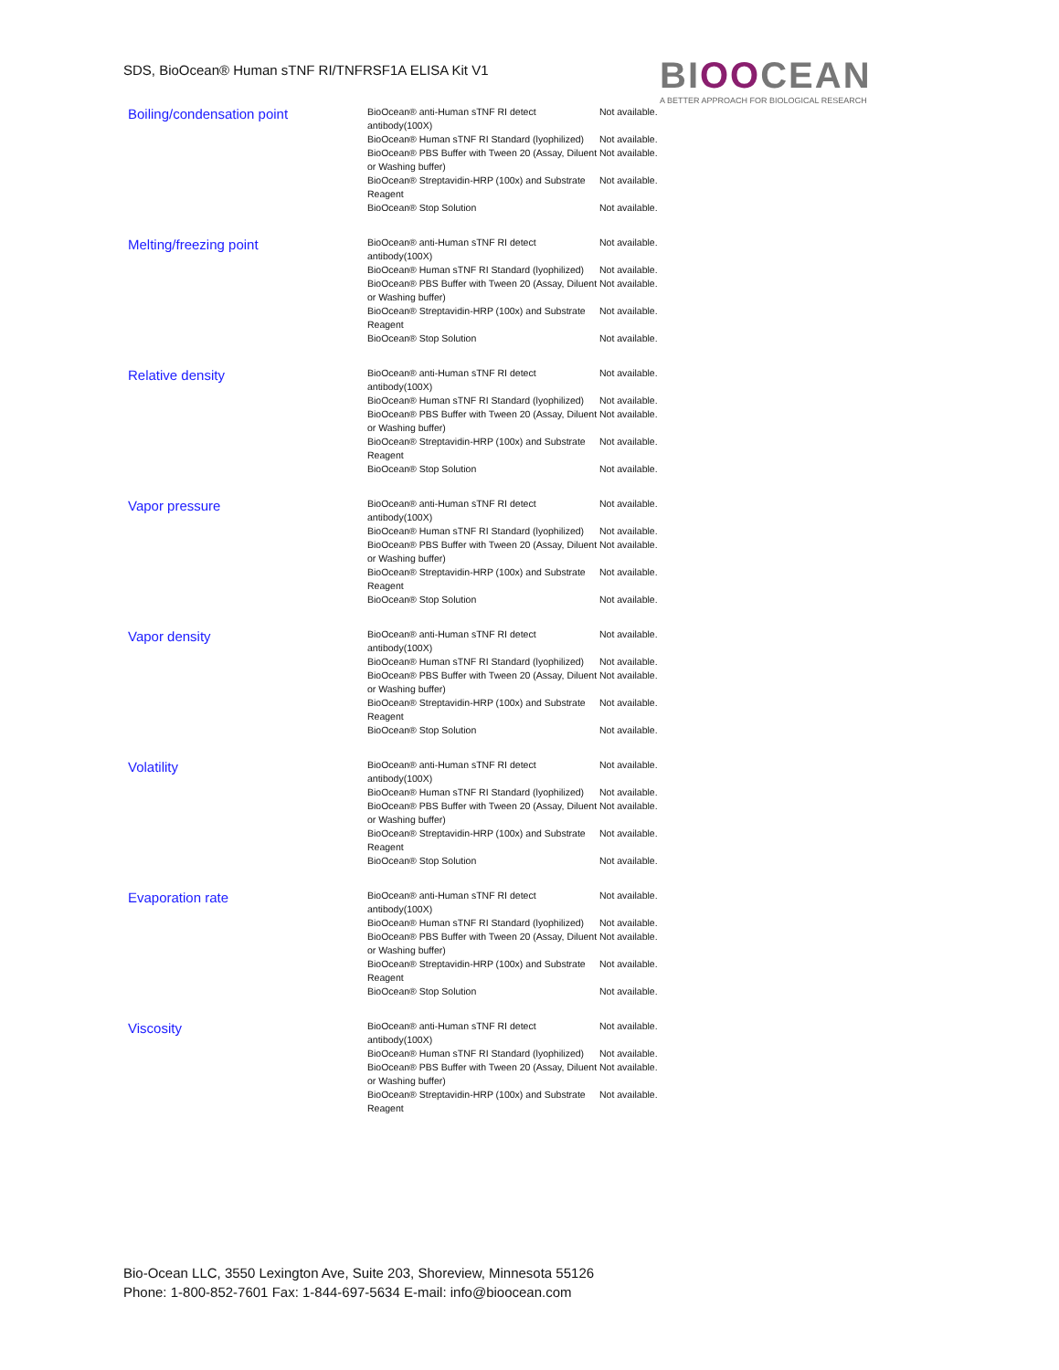SDS, BioOcean® Human sTNF RI/TNFRSF1A ELISA Kit V1
BIOOCEAN
A BETTER APPROACH FOR BIOLOGICAL RESEARCH
| Boiling/condensation point | BioOcean® anti-Human sTNF RI detect antibody(100X) | Not available. |
| | BioOcean® Human sTNF RI Standard (lyophilized) | Not available. |
| | BioOcean® PBS Buffer with Tween 20 (Assay, Diluent or Washing buffer) | Not available. |
| | BioOcean® Streptavidin-HRP (100x) and Substrate Reagent | Not available. |
| | BioOcean® Stop Solution | Not available. |
| Melting/freezing point | BioOcean® anti-Human sTNF RI detect antibody(100X) | Not available. |
| | BioOcean® Human sTNF RI Standard (lyophilized) | Not available. |
| | BioOcean® PBS Buffer with Tween 20 (Assay, Diluent or Washing buffer) | Not available. |
| | BioOcean® Streptavidin-HRP (100x) and Substrate Reagent | Not available. |
| | BioOcean® Stop Solution | Not available. |
| Relative density | BioOcean® anti-Human sTNF RI detect antibody(100X) | Not available. |
| | BioOcean® Human sTNF RI Standard (lyophilized) | Not available. |
| | BioOcean® PBS Buffer with Tween 20 (Assay, Diluent or Washing buffer) | Not available. |
| | BioOcean® Streptavidin-HRP (100x) and Substrate Reagent | Not available. |
| | BioOcean® Stop Solution | Not available. |
| Vapor pressure | BioOcean® anti-Human sTNF RI detect antibody(100X) | Not available. |
| | BioOcean® Human sTNF RI Standard (lyophilized) | Not available. |
| | BioOcean® PBS Buffer with Tween 20 (Assay, Diluent or Washing buffer) | Not available. |
| | BioOcean® Streptavidin-HRP (100x) and Substrate Reagent | Not available. |
| | BioOcean® Stop Solution | Not available. |
| Vapor density | BioOcean® anti-Human sTNF RI detect antibody(100X) | Not available. |
| | BioOcean® Human sTNF RI Standard (lyophilized) | Not available. |
| | BioOcean® PBS Buffer with Tween 20 (Assay, Diluent or Washing buffer) | Not available. |
| | BioOcean® Streptavidin-HRP (100x) and Substrate Reagent | Not available. |
| | BioOcean® Stop Solution | Not available. |
| Volatility | BioOcean® anti-Human sTNF RI detect antibody(100X) | Not available. |
| | BioOcean® Human sTNF RI Standard (lyophilized) | Not available. |
| | BioOcean® PBS Buffer with Tween 20 (Assay, Diluent or Washing buffer) | Not available. |
| | BioOcean® Streptavidin-HRP (100x) and Substrate Reagent | Not available. |
| | BioOcean® Stop Solution | Not available. |
| Evaporation rate | BioOcean® anti-Human sTNF RI detect antibody(100X) | Not available. |
| | BioOcean® Human sTNF RI Standard (lyophilized) | Not available. |
| | BioOcean® PBS Buffer with Tween 20 (Assay, Diluent or Washing buffer) | Not available. |
| | BioOcean® Streptavidin-HRP (100x) and Substrate Reagent | Not available. |
| | BioOcean® Stop Solution | Not available. |
| Viscosity | BioOcean® anti-Human sTNF RI detect antibody(100X) | Not available. |
| | BioOcean® Human sTNF RI Standard (lyophilized) | Not available. |
| | BioOcean® PBS Buffer with Tween 20 (Assay, Diluent or Washing buffer) | Not available. |
| | BioOcean® Streptavidin-HRP (100x) and Substrate Reagent | Not available. |
Bio-Ocean LLC, 3550 Lexington Ave, Suite 203, Shoreview, Minnesota 55126
Phone: 1-800-852-7601 Fax: 1-844-697-5634 E-mail: info@bioocean.com